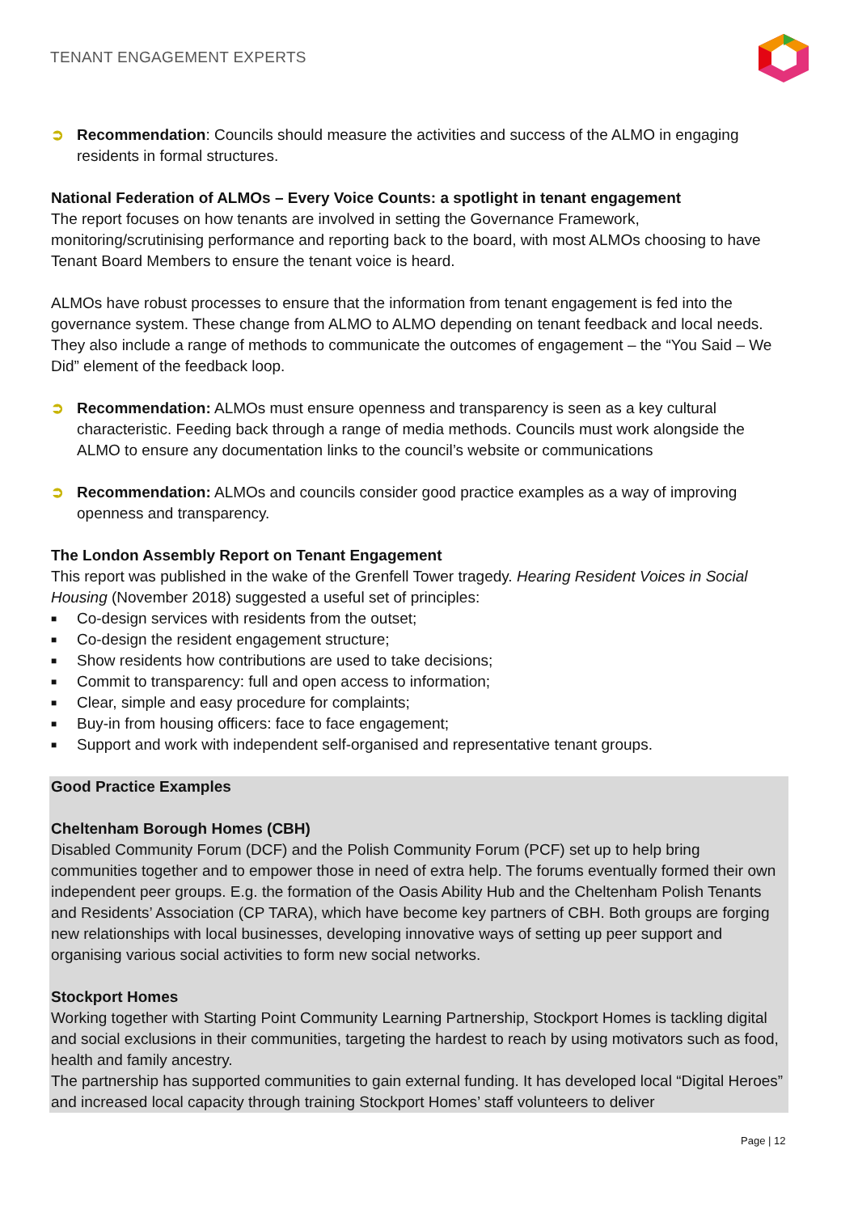TENANT ENGAGEMENT EXPERTS
➲ Recommendation: Councils should measure the activities and success of the ALMO in engaging residents in formal structures.
National Federation of ALMOs – Every Voice Counts: a spotlight in tenant engagement
The report focuses on how tenants are involved in setting the Governance Framework, monitoring/scrutinising performance and reporting back to the board, with most ALMOs choosing to have Tenant Board Members to ensure the tenant voice is heard.
ALMOs have robust processes to ensure that the information from tenant engagement is fed into the governance system. These change from ALMO to ALMO depending on tenant feedback and local needs. They also include a range of methods to communicate the outcomes of engagement – the “You Said – We Did” element of the feedback loop.
➲ Recommendation: ALMOs must ensure openness and transparency is seen as a key cultural characteristic. Feeding back through a range of media methods. Councils must work alongside the ALMO to ensure any documentation links to the council’s website or communications
➲ Recommendation: ALMOs and councils consider good practice examples as a way of improving openness and transparency.
The London Assembly Report on Tenant Engagement
This report was published in the wake of the Grenfell Tower tragedy. Hearing Resident Voices in Social Housing (November 2018) suggested a useful set of principles:
■ Co-design services with residents from the outset;
■ Co-design the resident engagement structure;
■ Show residents how contributions are used to take decisions;
■ Commit to transparency: full and open access to information;
■ Clear, simple and easy procedure for complaints;
■ Buy-in from housing officers: face to face engagement;
■ Support and work with independent self-organised and representative tenant groups.
Good Practice Examples
Cheltenham Borough Homes (CBH)
Disabled Community Forum (DCF) and the Polish Community Forum (PCF) set up to help bring communities together and to empower those in need of extra help. The forums eventually formed their own independent peer groups. E.g. the formation of the Oasis Ability Hub and the Cheltenham Polish Tenants and Residents’ Association (CP TARA), which have become key partners of CBH. Both groups are forging new relationships with local businesses, developing innovative ways of setting up peer support and organising various social activities to form new social networks.
Stockport Homes
Working together with Starting Point Community Learning Partnership, Stockport Homes is tackling digital and social exclusions in their communities, targeting the hardest to reach by using motivators such as food, health and family ancestry.
The partnership has supported communities to gain external funding. It has developed local “Digital Heroes” and increased local capacity through training Stockport Homes’ staff volunteers to deliver
Page | 12